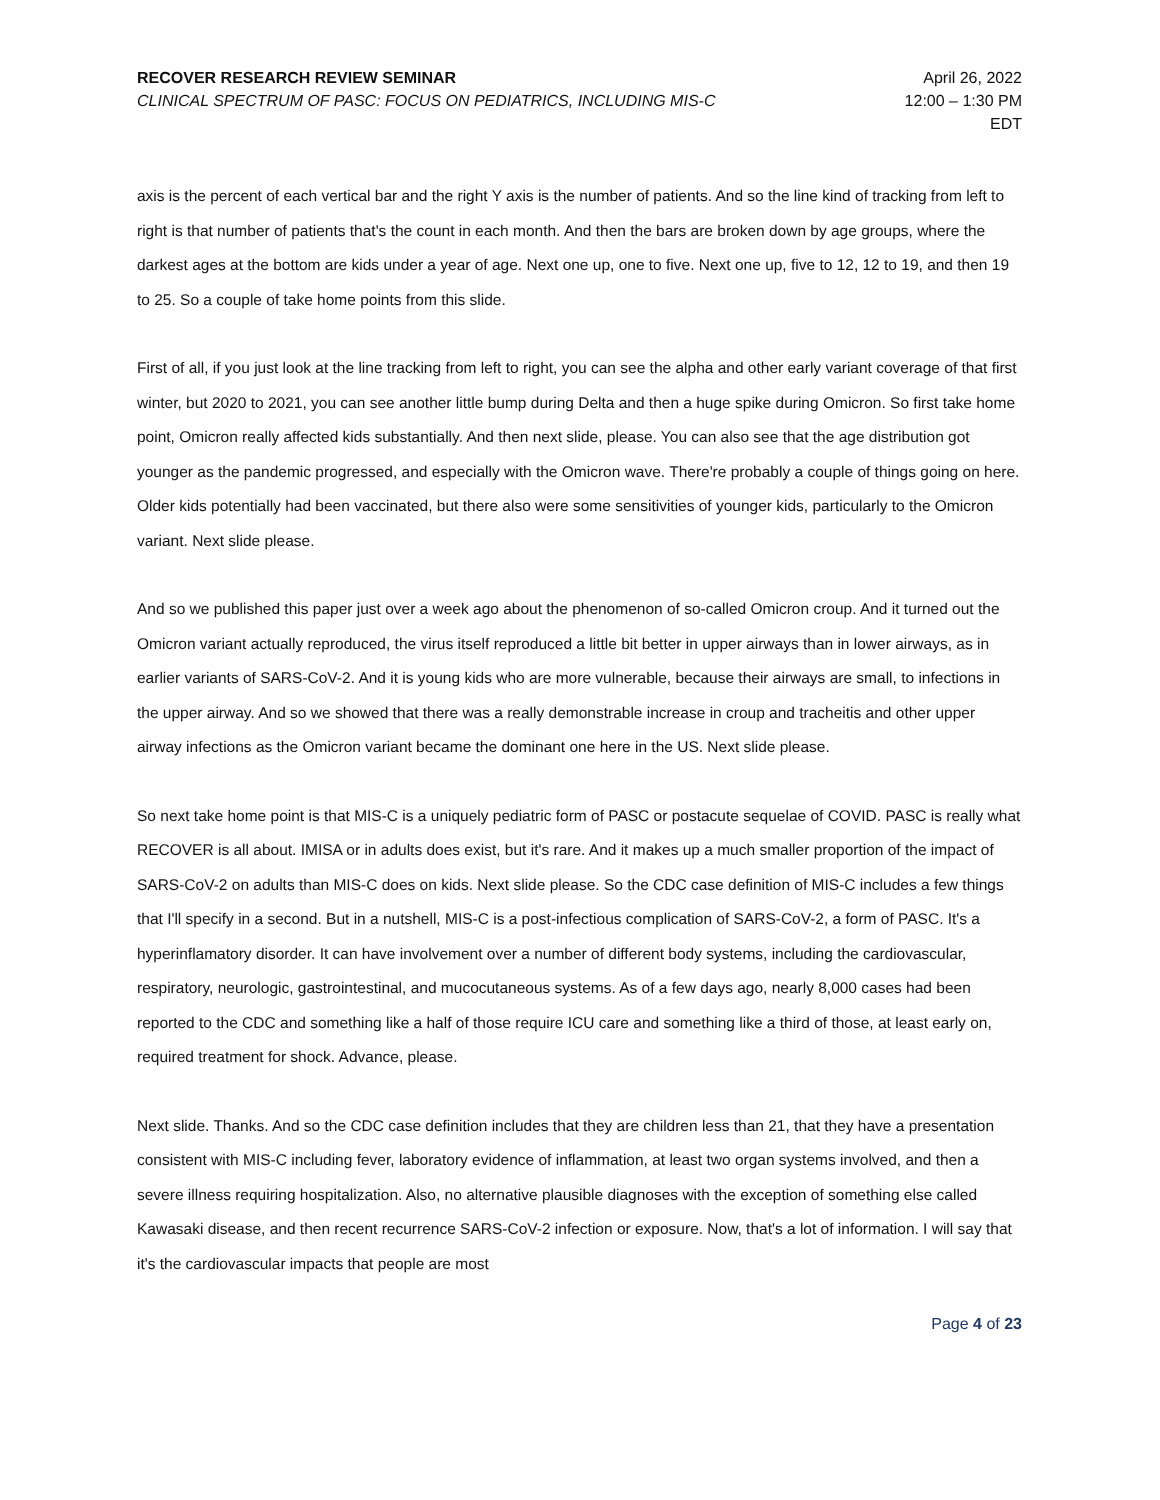RECOVER RESEARCH REVIEW SEMINAR
CLINICAL SPECTRUM OF PASC: FOCUS ON PEDIATRICS, INCLUDING MIS-C
April 26, 2022
12:00 – 1:30 PM
EDT
axis is the percent of each vertical bar and the right Y axis is the number of patients. And so the line kind of tracking from left to right is that number of patients that's the count in each month. And then the bars are broken down by age groups, where the darkest ages at the bottom are kids under a year of age. Next one up, one to five. Next one up, five to 12, 12 to 19, and then 19 to 25. So a couple of take home points from this slide.
First of all, if you just look at the line tracking from left to right, you can see the alpha and other early variant coverage of that first winter, but 2020 to 2021, you can see another little bump during Delta and then a huge spike during Omicron. So first take home point, Omicron really affected kids substantially. And then next slide, please. You can also see that the age distribution got younger as the pandemic progressed, and especially with the Omicron wave. There're probably a couple of things going on here. Older kids potentially had been vaccinated, but there also were some sensitivities of younger kids, particularly to the Omicron variant. Next slide please.
And so we published this paper just over a week ago about the phenomenon of so-called Omicron croup. And it turned out the Omicron variant actually reproduced, the virus itself reproduced a little bit better in upper airways than in lower airways, as in earlier variants of SARS-CoV-2. And it is young kids who are more vulnerable, because their airways are small, to infections in the upper airway. And so we showed that there was a really demonstrable increase in croup and tracheitis and other upper airway infections as the Omicron variant became the dominant one here in the US. Next slide please.
So next take home point is that MIS-C is a uniquely pediatric form of PASC or postacute sequelae of COVID. PASC is really what RECOVER is all about. IMISA or in adults does exist, but it's rare. And it makes up a much smaller proportion of the impact of SARS-CoV-2 on adults than MIS-C does on kids. Next slide please. So the CDC case definition of MIS-C includes a few things that I'll specify in a second. But in a nutshell, MIS-C is a post-infectious complication of SARS-CoV-2, a form of PASC. It's a hyperinflamatory disorder. It can have involvement over a number of different body systems, including the cardiovascular, respiratory, neurologic, gastrointestinal, and mucocutaneous systems. As of a few days ago, nearly 8,000 cases had been reported to the CDC and something like a half of those require ICU care and something like a third of those, at least early on, required treatment for shock. Advance, please.
Next slide. Thanks. And so the CDC case definition includes that they are children less than 21, that they have a presentation consistent with MIS-C including fever, laboratory evidence of inflammation, at least two organ systems involved, and then a severe illness requiring hospitalization. Also, no alternative plausible diagnoses with the exception of something else called Kawasaki disease, and then recent recurrence SARS-CoV-2 infection or exposure. Now, that's a lot of information. I will say that it's the cardiovascular impacts that people are most
Page 4 of 23